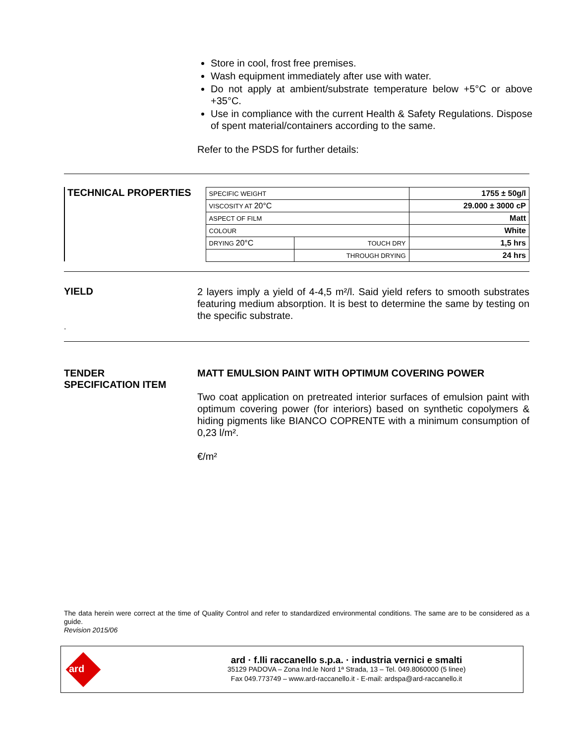Store in cool, frost free premises.
Wash equipment immediately after use with water.
Do not apply at ambient/substrate temperature below +5°C or above +35°C.
Use in compliance with the current Health & Safety Regulations. Dispose of spent material/containers according to the same.
Refer to the PSDS for further details:
TECHNICAL PROPERTIES
| SPECIFIC WEIGHT | | 1755 ± 50g/l |
| VISCOSITY AT 20°C | | 29.000 ± 3000 cP |
| ASPECT OF FILM | | Matt |
| COLOUR | | White |
| DRYING 20°C | TOUCH DRY | 1,5 hrs |
| | THROUGH DRYING | 24 hrs |
YIELD
2 layers imply a yield of 4-4,5 m²/l. Said yield refers to smooth substrates featuring medium absorption. It is best to determine the same by testing on the specific substrate.
.
TENDER
SPECIFICATION ITEM
MATT EMULSION PAINT WITH OPTIMUM COVERING POWER
Two coat application on pretreated interior surfaces of emulsion paint with optimum covering power (for interiors) based on synthetic copolymers & hiding pigments like BIANCO COPRENTE with a minimum consumption of 0,23 l/m².
€/m²
The data herein were correct at the time of Quality Control and refer to standardized environmental conditions. The same are to be considered as a guide.
Revision 2015/06
ard
ard · f.lli raccanello s.p.a. · industria vernici e smalti
35129 PADOVA – Zona Ind.le Nord 1ª Strada, 13 – Tel. 049.8060000 (5 linee)
Fax 049.773749 – www.ard-raccanello.it - E-mail: ardspa@ard-raccanello.it